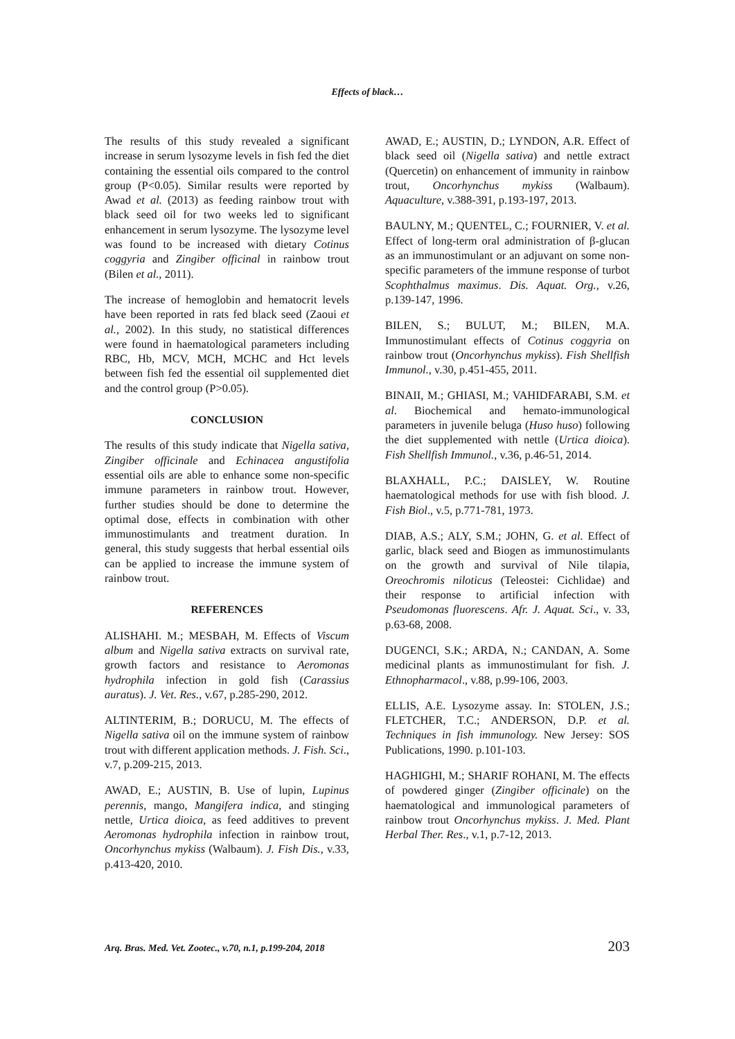Effects of black…
The results of this study revealed a significant increase in serum lysozyme levels in fish fed the diet containing the essential oils compared to the control group (P<0.05). Similar results were reported by Awad et al. (2013) as feeding rainbow trout with black seed oil for two weeks led to significant enhancement in serum lysozyme. The lysozyme level was found to be increased with dietary Cotinus coggyria and Zingiber officinal in rainbow trout (Bilen et al., 2011).
The increase of hemoglobin and hematocrit levels have been reported in rats fed black seed (Zaoui et al., 2002). In this study, no statistical differences were found in haematological parameters including RBC, Hb, MCV, MCH, MCHC and Hct levels between fish fed the essential oil supplemented diet and the control group (P>0.05).
CONCLUSION
The results of this study indicate that Nigella sativa, Zingiber officinale and Echinacea angustifolia essential oils are able to enhance some non-specific immune parameters in rainbow trout. However, further studies should be done to determine the optimal dose, effects in combination with other immunostimulants and treatment duration. In general, this study suggests that herbal essential oils can be applied to increase the immune system of rainbow trout.
REFERENCES
ALISHAHI. M.; MESBAH, M. Effects of Viscum album and Nigella sativa extracts on survival rate, growth factors and resistance to Aeromonas hydrophila infection in gold fish (Carassius auratus). J. Vet. Res., v.67, p.285-290, 2012.
ALTINTERIM, B.; DORUCU, M. The effects of Nigella sativa oil on the immune system of rainbow trout with different application methods. J. Fish. Sci., v.7, p.209-215, 2013.
AWAD, E.; AUSTIN, B. Use of lupin, Lupinus perennis, mango, Mangifera indica, and stinging nettle, Urtica dioica, as feed additives to prevent Aeromonas hydrophila infection in rainbow trout, Oncorhynchus mykiss (Walbaum). J. Fish Dis., v.33, p.413-420, 2010.
AWAD, E.; AUSTIN, D.; LYNDON, A.R. Effect of black seed oil (Nigella sativa) and nettle extract (Quercetin) on enhancement of immunity in rainbow trout, Oncorhynchus mykiss (Walbaum). Aquaculture, v.388-391, p.193-197, 2013.
BAULNY, M.; QUENTEL, C.; FOURNIER, V. et al. Effect of long-term oral administration of β-glucan as an immunostimulant or an adjuvant on some non-specific parameters of the immune response of turbot Scophthalmus maximus. Dis. Aquat. Org., v.26, p.139-147, 1996.
BILEN, S.; BULUT, M.; BILEN, M.A. Immunostimulant effects of Cotinus coggyria on rainbow trout (Oncorhynchus mykiss). Fish Shellfish Immunol., v.30, p.451-455, 2011.
BINAII, M.; GHIASI, M.; VAHIDFARABI, S.M. et al. Biochemical and hemato-immunological parameters in juvenile beluga (Huso huso) following the diet supplemented with nettle (Urtica dioica). Fish Shellfish Immunol., v.36, p.46-51, 2014.
BLAXHALL, P.C.; DAISLEY, W. Routine haematological methods for use with fish blood. J. Fish Biol., v.5, p.771-781, 1973.
DIAB, A.S.; ALY, S.M.; JOHN, G. et al. Effect of garlic, black seed and Biogen as immunostimulants on the growth and survival of Nile tilapia, Oreochromis niloticus (Teleostei: Cichlidae) and their response to artificial infection with Pseudomonas fluorescens. Afr. J. Aquat. Sci., v. 33, p.63-68, 2008.
DUGENCI, S.K.; ARDA, N.; CANDAN, A. Some medicinal plants as immunostimulant for fish. J. Ethnopharmacol., v.88, p.99-106, 2003.
ELLIS, A.E. Lysozyme assay. In: STOLEN, J.S.; FLETCHER, T.C.; ANDERSON, D.P. et al. Techniques in fish immunology. New Jersey: SOS Publications, 1990. p.101-103.
HAGHIGHI, M.; SHARIF ROHANI, M. The effects of powdered ginger (Zingiber officinale) on the haematological and immunological parameters of rainbow trout Oncorhynchus mykiss. J. Med. Plant Herbal Ther. Res., v.1, p.7-12, 2013.
Arq. Bras. Med. Vet. Zootec., v.70, n.1, p.199-204, 2018 203